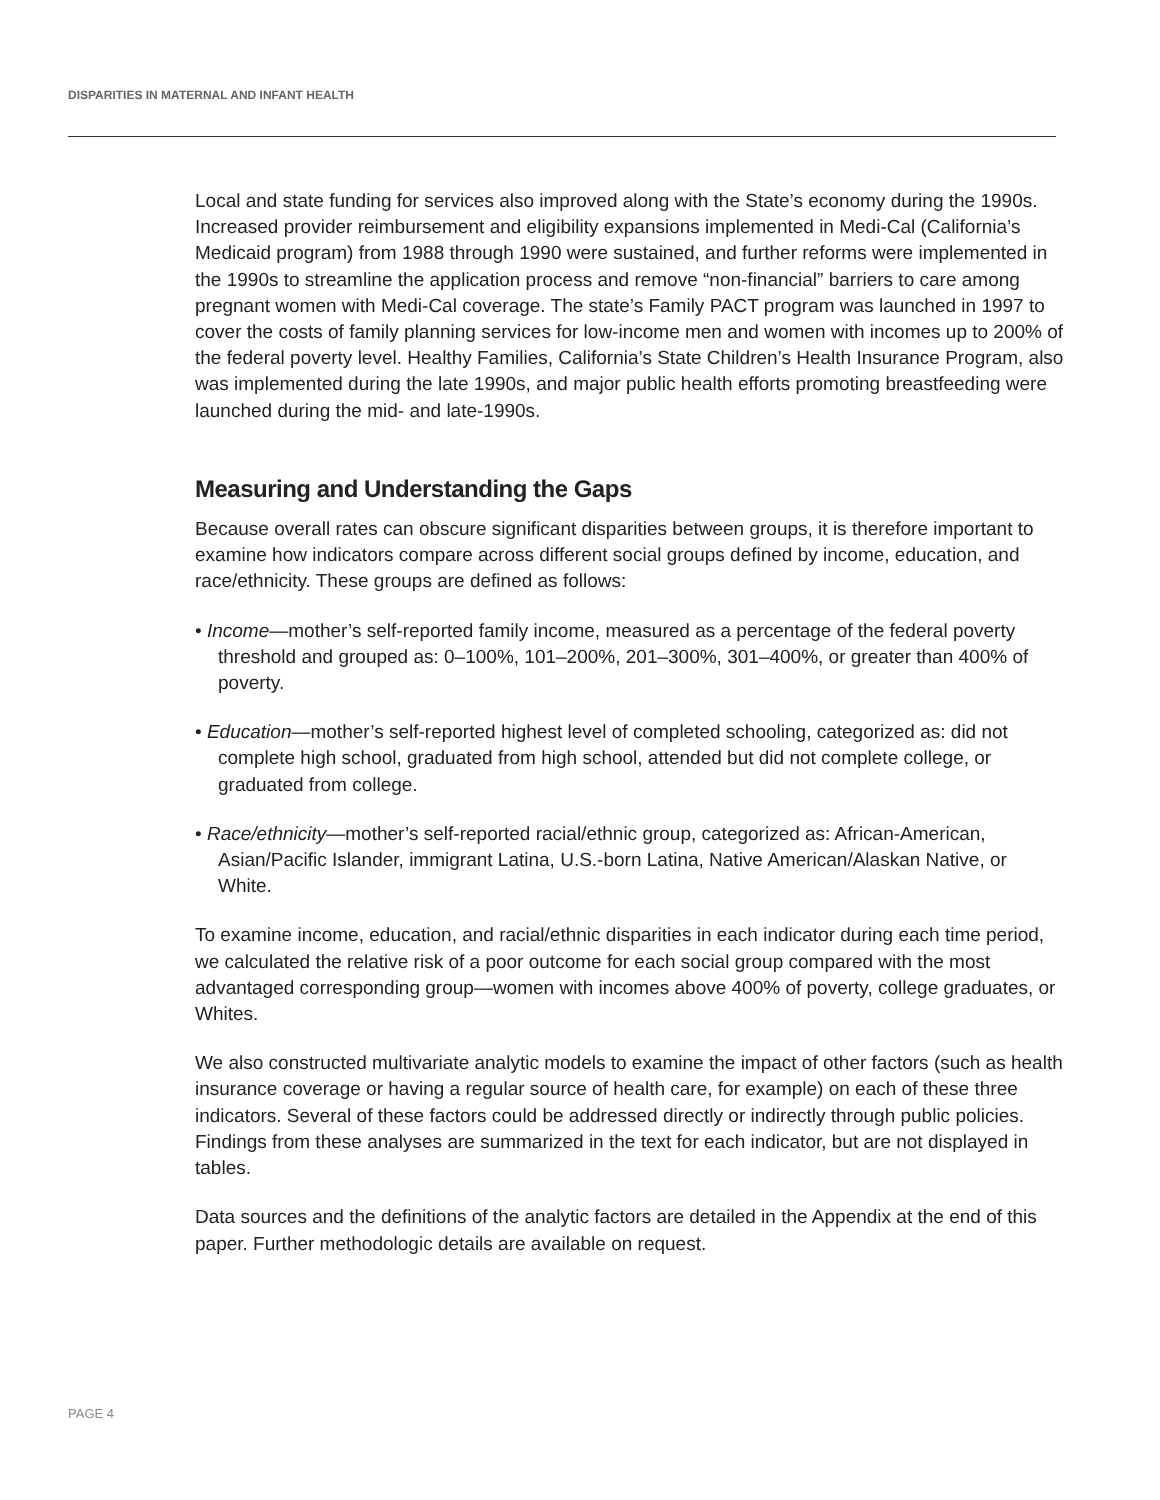DISPARITIES IN MATERNAL AND INFANT HEALTH
Local and state funding for services also improved along with the State’s economy during the 1990s. Increased provider reimbursement and eligibility expansions implemented in Medi-Cal (California’s Medicaid program) from 1988 through 1990 were sustained, and further reforms were implemented in the 1990s to streamline the application process and remove “non-financial” barriers to care among pregnant women with Medi-Cal coverage. The state’s Family PACT program was launched in 1997 to cover the costs of family planning services for low-income men and women with incomes up to 200% of the federal poverty level. Healthy Families, California’s State Children’s Health Insurance Program, also was implemented during the late 1990s, and major public health efforts promoting breastfeeding were launched during the mid- and late-1990s.
Measuring and Understanding the Gaps
Because overall rates can obscure significant disparities between groups, it is therefore important to examine how indicators compare across different social groups defined by income, education, and race/ethnicity. These groups are defined as follows:
• Income—mother’s self-reported family income, measured as a percentage of the federal poverty threshold and grouped as: 0–100%, 101–200%, 201–300%, 301–400%, or greater than 400% of poverty.
• Education—mother’s self-reported highest level of completed schooling, categorized as: did not complete high school, graduated from high school, attended but did not complete college, or graduated from college.
• Race/ethnicity—mother’s self-reported racial/ethnic group, categorized as: African-American, Asian/Pacific Islander, immigrant Latina, U.S.-born Latina, Native American/Alaskan Native, or White.
To examine income, education, and racial/ethnic disparities in each indicator during each time period, we calculated the relative risk of a poor outcome for each social group compared with the most advantaged corresponding group—women with incomes above 400% of poverty, college graduates, or Whites.
We also constructed multivariate analytic models to examine the impact of other factors (such as health insurance coverage or having a regular source of health care, for example) on each of these three indicators. Several of these factors could be addressed directly or indirectly through public policies. Findings from these analyses are summarized in the text for each indicator, but are not displayed in tables.
Data sources and the definitions of the analytic factors are detailed in the Appendix at the end of this paper. Further methodologic details are available on request.
PAGE 4